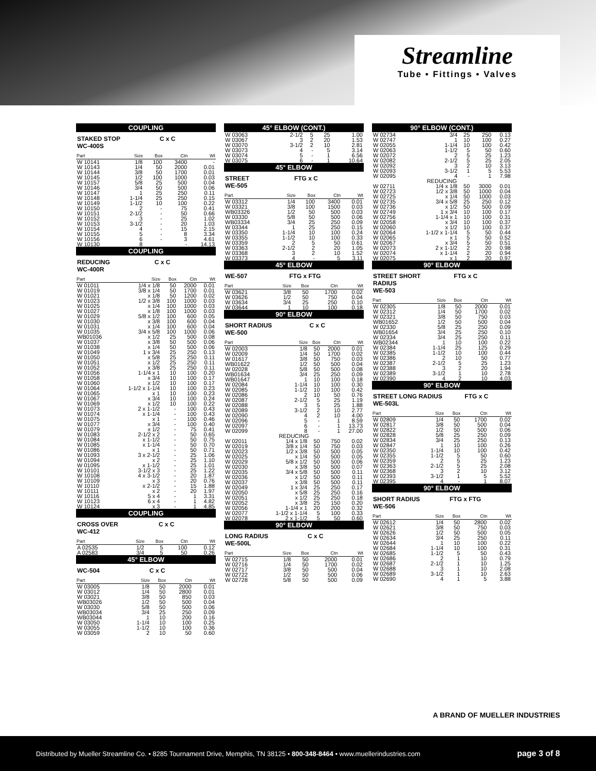Streamline
Tube • Fittings • Valves
COUPLING
STAKED STOP
WC-400S C x C
| Part | Size | Box | Ctn | Wt |
| --- | --- | --- | --- | --- |
| W 10141 | 1/8 | 100 | 3400 | - |
| W 10143 | 1/4 | 50 | 2000 | 0.01 |
| W 10144 | 3/8 | 50 | 1700 | 0.01 |
| W 10145 | 1/2 | 100 | 1000 | 0.03 |
| W 10157 | 5/8 | 25 | 500 | 0.04 |
| W 10146 | 3/4 | 50 | 500 | 0.06 |
| W 10147 | 1 | 25 | 250 | 0.11 |
| W 10148 | 1-1/4 | 25 | 250 | 0.15 |
| W 10149 | 1-1/2 | 10 | 100 | 0.22 |
| W 10150 | 2 | - | 75 | 0.41 |
| W 10151 | 2-1/2 | - | 50 | 0.66 |
| W 10152 | 3 | - | 25 | 1.02 |
| W 10153 | 3-1/2 | - | 20 | 1.03 |
| W 10154 | 4 | - | 15 | 2.15 |
| W 10155 | 5 | - | 8 | 3.34 |
| W 10156 | 6 | - | 3 | 4.61 |
| W 10130 | 8 | | - | 14.13 |
COUPLING
REDUCING
WC-400R C x C
| Part | Size | Box | Ctn | Wt |
| --- | --- | --- | --- | --- |
| W 01011 | 1/4 x 1/8 | 50 | 2000 | 0.01 |
| W 01019 | 3/8 x 1/4 | 50 | 1700 | 0.01 |
| W 01021 | x 1/8 | 50 | 1200 | 0.02 |
| W 01023 | 1/2 x 3/8 | 100 | 1000 | 0.03 |
| W 01025 | x 1/4 | 100 | 1000 | 0.03 |
| W 01027 | x 1/8 | 100 | 1000 | 0.03 |
| W 01029 | 5/8 x 1/2 | 100 | 600 | 0.05 |
| W 01030 | x 3/8 | 100 | 600 | 0.04 |
| W 01031 | x 1/4 | 100 | 600 | 0.04 |
| W 01035 | 3/4 x 5/8 | 100 | 1000 | 0.06 |
| WB01036 | x 1/2 | 25 | 500 | 0.08 |
| W 01037 | x 3/8 | 50 | 500 | 0.06 |
| W 01038 | x 1/4 | 50 | 500 | 0.06 |
| W 01049 | 1 x 3/4 | 25 | 250 | 0.13 |
| W 01050 | x 5/8 | 25 | 250 | 0.11 |
| W 01051 | x 1/2 | 25 | 250 | 0.11 |
| W 01052 | x 3/8 | 25 | 250 | 0.11 |
| W 01056 | 1-1/4 x 1 | 10 | 100 | 0.20 |
| W 01058 | x 3/4 | 10 | 100 | 0.17 |
| W 01060 | x 1/2 | 10 | 100 | 0.17 |
| W 01064 | 1-1/2 x 1-1/4 | 10 | 100 | 0.23 |
| W 01065 | x 1 | 10 | 100 | 0.23 |
| W 01067 | x 3/4 | 10 | 100 | 0.24 |
| W 01069 | x 1/2 | 10 | 100 | 0.22 |
| W 01073 | 2 x 1-1/2 | - | 100 | 0.43 |
| W 01074 | x 1-1/4 | - | 100 | 0.43 |
| W 01075 | x 1 | - | 100 | 0.46 |
| W 01077 | x 3/4 | - | 100 | 0.40 |
| W 01079 | x 1/2 | - | 75 | 0.41 |
| W 01083 | 2-1/2 x 2 | - | 50 | 0.65 |
| W 01084 | x 1-1/2 | - | 50 | 0.75 |
| W 01085 | x 1-1/4 | - | 50 | 0.70 |
| W 01086 | x 1 | - | 50 | 0.71 |
| W 01093 | 3 x 2-1/2 | - | 25 | 1.06 |
| W 01094 | x 2 | - | 25 | 1.10 |
| W 01095 | x 1-1/2 | - | 25 | 1.01 |
| W 10101 | 3-1/2 x 3 | - | 25 | 1.22 |
| W 10108 | 4 x 3-1/2 | - | 20 | 1.87 |
| W 10109 | x 3 | - | 20 | 0.76 |
| W 10110 | x 2-1/2 | - | 15 | 1.88 |
| W 10111 | x 2 | - | 20 | 1.97 |
| W 10116 | 5 x 4 | - | 1 | 3.31 |
| W 10123 | 6 x 4 | - | 1 | 4.82 |
| W 10124 | x 3 | - | 1 | 4.85 |
COUPLING
CROSS OVER
WC-412 C x C
| Part | Size | Box | Ctn | Wt |
| --- | --- | --- | --- | --- |
| A 02535 | 1/2 | 5 | 100 | 0.12 |
| A 02583 | 3/4 | 5 | 50 | 0.26 |
45° ELBOW
WC-504 C x C
| Part | Size | Box | Ctn | Wt |
| --- | --- | --- | --- | --- |
| W 03005 | 1/8 | 50 | 2000 | 0.01 |
| W 03012 | 1/4 | 50 | 2800 | 0.01 |
| W 03021 | 3/8 | 50 | 850 | 0.03 |
| WB03026 | 1/2 | 50 | 500 | 0.04 |
| W 03030 | 5/8 | 50 | 500 | 0.06 |
| WB03034 | 3/4 | 25 | 250 | 0.09 |
| WB03044 | 1 | 10 | 200 | 0.16 |
| W 03050 | 1-1/4 | 10 | 100 | 0.25 |
| W 03055 | 1-1/2 | 10 | 100 | 0.36 |
| W 03059 | 2 | 10 | 50 | 0.60 |
45° ELBOW (CONT.)
| W 03063 | 2-1/2 | 5 | 25 | 1.00 |
| W 03067 | 3 | 2 | 20 | 1.53 |
| W 03070 | 3-1/2 | 2 | 10 | 2.81 |
| W 03073 | 4 | - | 5 | 3.14 |
| W 03074 | 5 | - | 1 | 6.56 |
| W 03075 | 6 | - | 1 | 10.64 |
45° ELBOW
STREET
WE-505 FTG x C
| Part | Size | Box | Ctn | Wt |
| --- | --- | --- | --- | --- |
| W 03312 | 1/4 | 100 | 3400 | 0.01 |
| W 03321 | 3/8 | 100 | 1500 | 0.03 |
| WB03326 | 1/2 | 50 | 500 | 0.03 |
| W 03330 | 5/8 | 50 | 500 | 0.06 |
| WB03334 | 3/4 | 25 | 250 | 0.09 |
| W 03344 | 1 | 25 | 250 | 0.15 |
| W 03350 | 1-1/4 | 10 | 100 | 0.24 |
| W 03355 | 1-1/2 | 10 | 100 | 0.33 |
| W 03359 | 2 | 5 | 50 | 0.61 |
| W 03363 | 2-1/2 | 2 | 20 | 1.05 |
| W 03368 | 3 | 2 | 10 | 1.52 |
| W 03373 | 4 | - | 5 | 3.11 |
45° ELBOW
WE-507 FTG x FTG
| Part | Size | Box | Ctn | Wt |
| --- | --- | --- | --- | --- |
| W 03621 | 3/8 | 50 | 1700 | 0.02 |
| W 03626 | 1/2 | 50 | 750 | 0.04 |
| W 03634 | 3/4 | 25 | 250 | 0.10 |
| W 03644 | 1 | 10 | 100 | 0.18 |
90° ELBOW
SHORT RADIUS
WE-500 C x C
| Part | Size | Box | Ctn | Wt |
| --- | --- | --- | --- | --- |
| W 02003 | 1/8 | 50 | 2000 | 0.01 |
| W 02009 | 1/4 | 50 | 1700 | 0.02 |
| W 01617 | 3/8 | 50 | 750 | 0.03 |
| WB01622 | 1/2 | 50 | 500 | 0.04 |
| W 02028 | 5/8 | 50 | 500 | 0.08 |
| WB01634 | 3/4 | 25 | 250 | 0.09 |
| WB01647 | 1 | 10 | 100 | 0.18 |
| W 02084 | 1-1/4 | 10 | 100 | 0.30 |
| W 02085 | 1-1/2 | 10 | 100 | 0.42 |
| W 02086 | 2 | 10 | 50 | 0.76 |
| W 02087 | 2-1/2 | 5 | 25 | 1.19 |
| W 02088 | 3 | 5 | 25 | 1.88 |
| W 02089 | 3-1/2 | 2 | 10 | 2.77 |
| W 02090 | 4 | 2 | 10 | 4.00 |
| W 02096 | 5 | - | 1 | 8.59 |
| W 02097 | 6 | - | 1 | 13.73 |
| W 02099 | 8 | - | 1 | 27.00 |
| REDUCING | | | | |
| W 02011 | 1/4 x 1/8 | 50 | 750 | 0.02 |
| W 02019 | 3/8 x 1/4 | 50 | 750 | 0.03 |
| W 02023 | 1/2 x 3/8 | 50 | 500 | 0.05 |
| W 02025 | x 1/4 | 50 | 500 | 0.05 |
| W 02029 | 5/8 x 1/2 | 50 | 500 | 0.06 |
| W 02030 | x 3/8 | 50 | 500 | 0.07 |
| W 02035 | 3/4 x 5/8 | 50 | 500 | 0.11 |
| W 02036 | x 1/2 | 50 | 500 | 0.11 |
| W 02037 | x 3/8 | 50 | 500 | 0.11 |
| W 02049 | 1 x 3/4 | 25 | 250 | 0.17 |
| W 02050 | x 5/8 | 25 | 250 | 0.16 |
| W 02051 | x 1/2 | 25 | 250 | 0.18 |
| W 02052 | x 3/8 | 25 | 150 | 0.20 |
| W 02056 | 1-1/4 x 1 | 20 | 200 | 0.32 |
| W 02077 | 1-1/2 x 1-1/4 | 5 | 100 | 0.33 |
| W 02078 | 2 x 1-1/2 | 5 | 50 | 0.60 |
90° ELBOW
LONG RADIUS
WE-500L C x C
| Part | Size | Box | Ctn | Wt |
| --- | --- | --- | --- | --- |
| W 02715 | 1/8 | 50 | 2000 | 0.01 |
| W 02716 | 1/4 | 50 | 1700 | 0.02 |
| W 02717 | 3/8 | 50 | 500 | 0.04 |
| W 02722 | 1/2 | 50 | 500 | 0.06 |
| W 02728 | 5/8 | 50 | 500 | 0.09 |
90° ELBOW (CONT.)
| W 02734 | 3/4 | 25 | 250 | 0.13 |
| W 02747 | 1 | 10 | 100 | 0.27 |
| W 02055 | 1-1/4 | 10 | 100 | 0.42 |
| W 02063 | 1-1/2 | 5 | 50 | 0.60 |
| W 02072 | 2 | 5 | 25 | 1.23 |
| W 02082 | 2-1/2 | 5 | 25 | 2.05 |
| W 02092 | 3 | 2 | 10 | 3.13 |
| W 02093 | 3-1/2 | 1 | 5 | 5.53 |
| W 02095 | 4 | - | 1 | 7.98 |
| REDUCING | | | | |
| W 02711 | 1/4 x 1/8 | 50 | 3000 | 0.01 |
| W 02723 | 1/2 x 3/8 | 50 | 1000 | 0.04 |
| W 02725 | x 1/4 | 50 | 1000 | 0.03 |
| W 02735 | 3/4 x 5/8 | 25 | 250 | 0.12 |
| W 02736 | x 1/2 | 50 | 500 | 0.09 |
| W 02749 | 1 x 3/4 | 10 | 100 | 0.17 |
| W 02756 | 1-1/4 x 1 | 10 | 100 | 0.31 |
| W 02058 | x 3/4 | 10 | 100 | 0.37 |
| W 02060 | x 1/2 | 10 | 100 | 0.37 |
| W 02064 | 1-1/2 x 1-1/4 | 5 | 50 | 0.44 |
| W 02065 | x 1 | 5 | 50 | 0.52 |
| W 02067 | x 3/4 | 5 | 50 | 0.51 |
| W 02073 | 2 x 1-1/2 | 2 | 20 | 0.98 |
| W 02074 | x 1-1/4 | 2 | 20 | 0.94 |
| W 02075 | x 1 | 2 | 20 | 0.97 |
90° ELBOW
STREET SHORT
RADIUS
WE-503 FTG x C
| Part | Size | Box | Ctn | Wt |
| --- | --- | --- | --- | --- |
| W 02305 | 1/8 | 50 | 2000 | 0.01 |
| W 02312 | 1/4 | 50 | 1700 | 0.02 |
| W 02321 | 3/8 | 50 | 750 | 0.03 |
| WB01652 | 1/2 | 50 | 500 | 0.04 |
| W 02330 | 5/8 | 25 | 250 | 0.09 |
| WB01654 | 3/4 | 25 | 250 | 0.10 |
| W 02334 | 3/4 | 25 | 250 | 0.11 |
| WB02344 | 1 | 10 | 100 | 0.22 |
| W 02384 | 1-1/4 | 25 | 125 | 0.29 |
| W 02385 | 1-1/2 | 10 | 100 | 0.44 |
| W 02386 | 2 | 10 | 50 | 0.77 |
| W 02387 | 2-1/2 | 5 | 25 | 1.23 |
| W 02388 | 3 | 2 | 20 | 1.94 |
| W 02389 | 3-1/2 | 1 | 10 | 2.78 |
| W 02390 | 4 | 2 | 10 | 4.03 |
90° ELBOW
STREET LONG RADIUS
WE-503L FTG x C
| Part | Size | Box | Ctn | Wt |
| --- | --- | --- | --- | --- |
| W 02809 | 1/4 | 50 | 1700 | 0.02 |
| W 02817 | 3/8 | 50 | 500 | 0.04 |
| W 02822 | 1/2 | 50 | 500 | 0.06 |
| W 02828 | 5/8 | 25 | 250 | 0.09 |
| W 02834 | 3/4 | 25 | 250 | 0.13 |
| W 02847 | 1 | 10 | 100 | 0.26 |
| W 02350 | 1-1/4 | 10 | 100 | 0.42 |
| W 02355 | 1-1/2 | 5 | 50 | 0.60 |
| W 02359 | 2 | 5 | 25 | 1.23 |
| W 02363 | 2-1/2 | 5 | 25 | 2.08 |
| W 02368 | 3 | 2 | 10 | 3.12 |
| W 02393 | 3-1/2 | 1 | 5 | 5.52 |
| W 02395 | 4 | - | 1 | 8.07 |
90° ELBOW
SHORT RADIUS
WE-506 FTG x FTG
| Part | Size | Box | Ctn | Wt |
| --- | --- | --- | --- | --- |
| W 02612 | 1/4 | 50 | 2800 | 0.02 |
| W 02621 | 3/8 | 50 | 750 | 0.03 |
| W 02626 | 1/2 | 50 | 500 | 0.05 |
| W 02634 | 3/4 | 25 | 250 | 0.11 |
| W 02644 | 1 | 10 | 100 | 0.22 |
| W 02684 | 1-1/4 | 10 | 100 | 0.31 |
| W 02685 | 1-1/2 | 5 | 50 | 0.43 |
| W 02686 | 2 | 1 | 10 | 0.79 |
| W 02687 | 2-1/2 | 1 | 10 | 1.25 |
| W 02688 | 3 | 1 | 10 | 2.08 |
| W 02689 | 3-1/2 | 1 | 10 | 2.63 |
| W 02690 | 4 | 1 | 5 | 3.88 |
A BRAND OF MUELLER INDUSTRIES
Distributed by Mueller Streamline Co. • 8285 Tournament Drive, Memphis, TN 38125 • 800-348-8464 • www.muellerindustries.com page 3 of 8